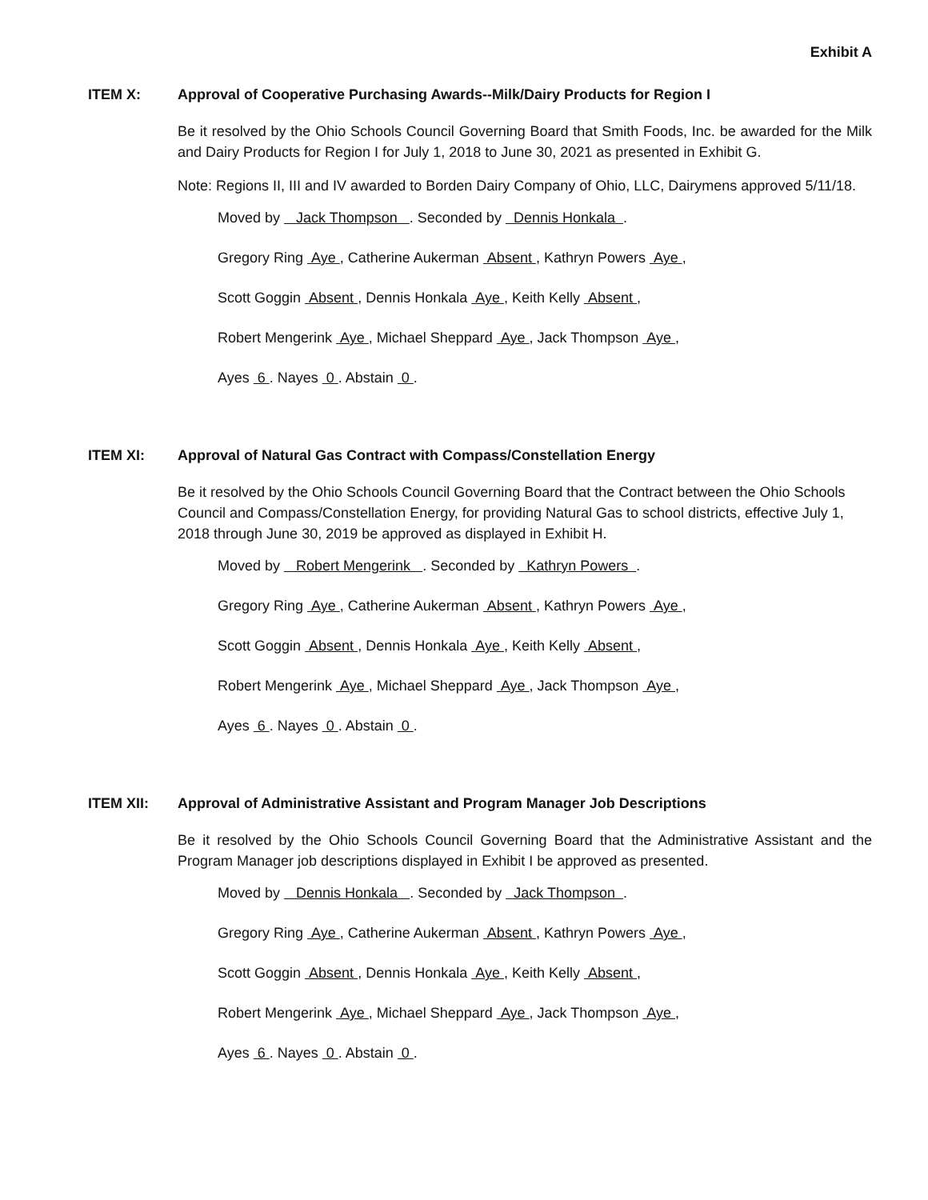Exhibit A
ITEM X: Approval of Cooperative Purchasing Awards--Milk/Dairy Products for Region I
Be it resolved by the Ohio Schools Council Governing Board that Smith Foods, Inc. be awarded for the Milk and Dairy Products for Region I for July 1, 2018 to June 30, 2021 as presented in Exhibit G.
Note: Regions II, III and IV awarded to Borden Dairy Company of Ohio, LLC, Dairymens approved 5/11/18.
Moved by Jack Thompson . Seconded by Dennis Honkala .
Gregory Ring Aye , Catherine Aukerman Absent , Kathryn Powers Aye ,
Scott Goggin Absent , Dennis Honkala Aye , Keith Kelly Absent ,
Robert Mengerink Aye , Michael Sheppard Aye , Jack Thompson Aye ,
Ayes 6 . Nayes 0 . Abstain 0 .
ITEM XI: Approval of Natural Gas Contract with Compass/Constellation Energy
Be it resolved by the Ohio Schools Council Governing Board that the Contract between the Ohio Schools Council and Compass/Constellation Energy, for providing Natural Gas to school districts, effective July 1, 2018 through June 30, 2019 be approved as displayed in Exhibit H.
Moved by Robert Mengerink . Seconded by Kathryn Powers .
Gregory Ring Aye , Catherine Aukerman Absent , Kathryn Powers Aye ,
Scott Goggin Absent , Dennis Honkala Aye , Keith Kelly Absent ,
Robert Mengerink Aye , Michael Sheppard Aye , Jack Thompson Aye ,
Ayes 6 . Nayes 0 . Abstain 0 .
ITEM XII: Approval of Administrative Assistant and Program Manager Job Descriptions
Be it resolved by the Ohio Schools Council Governing Board that the Administrative Assistant and the Program Manager job descriptions displayed in Exhibit I be approved as presented.
Moved by Dennis Honkala . Seconded by Jack Thompson .
Gregory Ring Aye , Catherine Aukerman Absent , Kathryn Powers Aye ,
Scott Goggin Absent , Dennis Honkala Aye , Keith Kelly Absent ,
Robert Mengerink Aye , Michael Sheppard Aye , Jack Thompson Aye ,
Ayes 6 . Nayes 0 . Abstain 0 .